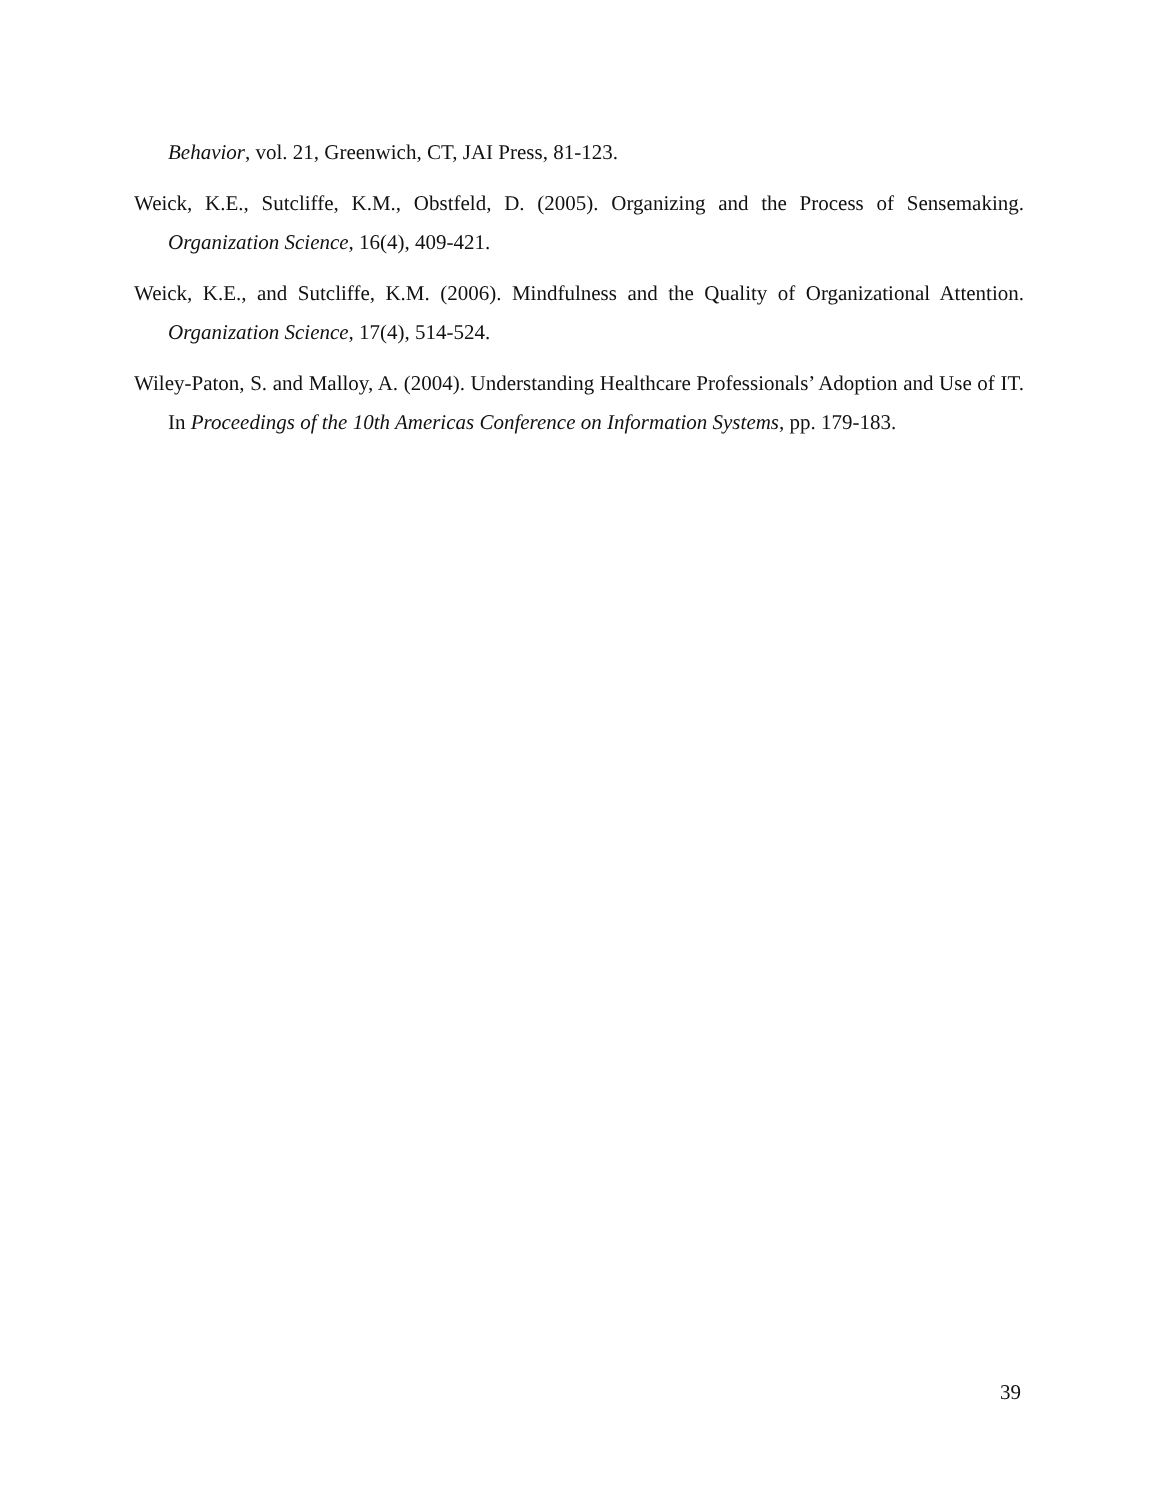Behavior, vol. 21, Greenwich, CT, JAI Press, 81-123.
Weick, K.E., Sutcliffe, K.M., Obstfeld, D. (2005). Organizing and the Process of Sensemaking. Organization Science, 16(4), 409-421.
Weick, K.E., and Sutcliffe, K.M. (2006). Mindfulness and the Quality of Organizational Attention. Organization Science, 17(4), 514-524.
Wiley-Paton, S. and Malloy, A. (2004). Understanding Healthcare Professionals’ Adoption and Use of IT. In Proceedings of the 10th Americas Conference on Information Systems, pp. 179-183.
39